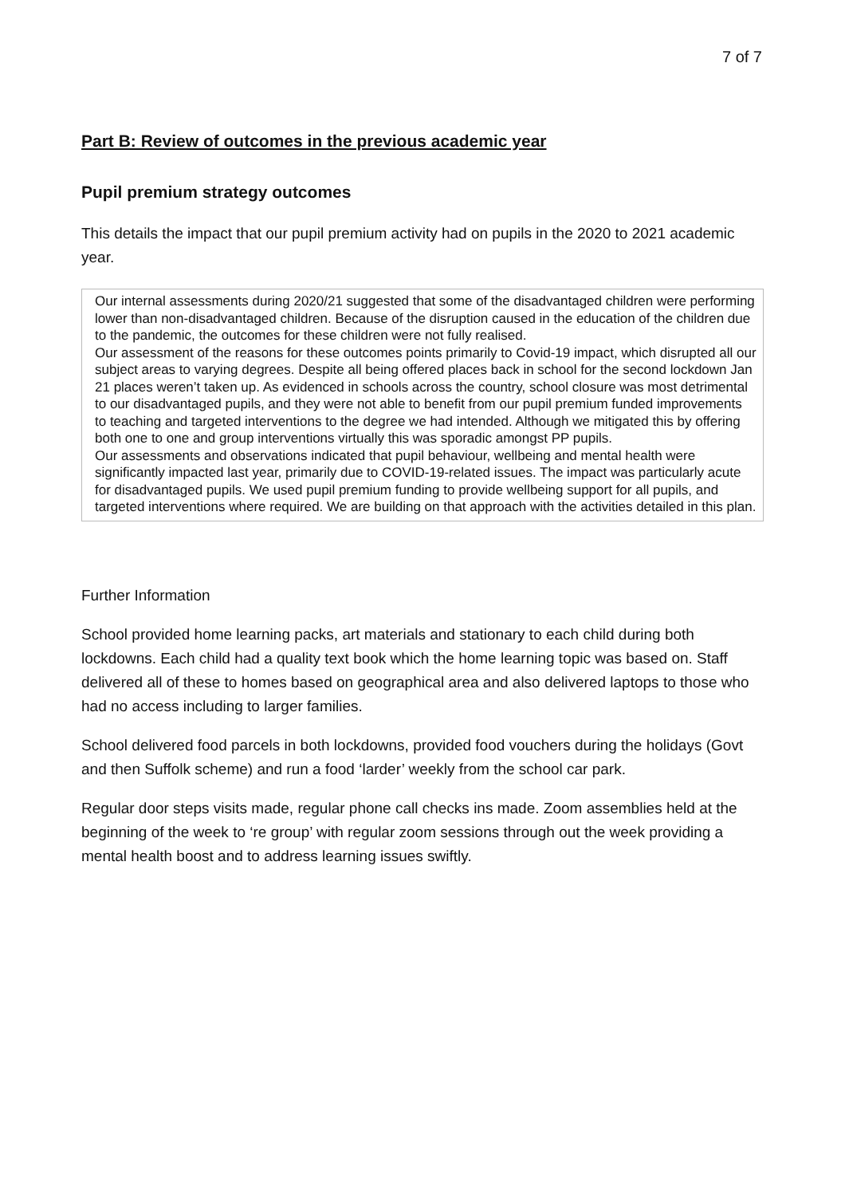7 of 7
Part B: Review of outcomes in the previous academic year
Pupil premium strategy outcomes
This details the impact that our pupil premium activity had on pupils in the 2020 to 2021 academic year.
| Our internal assessments during 2020/21 suggested that some of the disadvantaged children were performing lower than non-disadvantaged children. Because of the disruption caused in the education of the children due to the pandemic, the outcomes for these children were not fully realised. Our assessment of the reasons for these outcomes points primarily to Covid-19 impact, which disrupted all our subject areas to varying degrees. Despite all being offered places back in school for the second lockdown Jan 21 places weren’t taken up. As evidenced in schools across the country, school closure was most detrimental to our disadvantaged pupils, and they were not able to benefit from our pupil premium funded improvements to teaching and targeted interventions to the degree we had intended. Although we mitigated this by offering both one to one and group interventions virtually this was sporadic amongst PP pupils. Our assessments and observations indicated that pupil behaviour, wellbeing and mental health were significantly impacted last year, primarily due to COVID-19-related issues. The impact was particularly acute for disadvantaged pupils. We used pupil premium funding to provide wellbeing support for all pupils, and targeted interventions where required. We are building on that approach with the activities detailed in this plan. |
Further Information
School provided home learning packs, art materials and stationary to each child during both lockdowns. Each child had a quality text book which the home learning topic was based on. Staff delivered all of these to homes based on geographical area and also delivered laptops to those who had no access including to larger families.
School delivered food parcels in both lockdowns, provided food vouchers during the holidays (Govt and then Suffolk scheme) and run a food ‘larder’ weekly from the school car park.
Regular door steps visits made, regular phone call checks ins made. Zoom assemblies held at the beginning of the week to ‘re group’ with regular zoom sessions through out the week providing a mental health boost and to address learning issues swiftly.